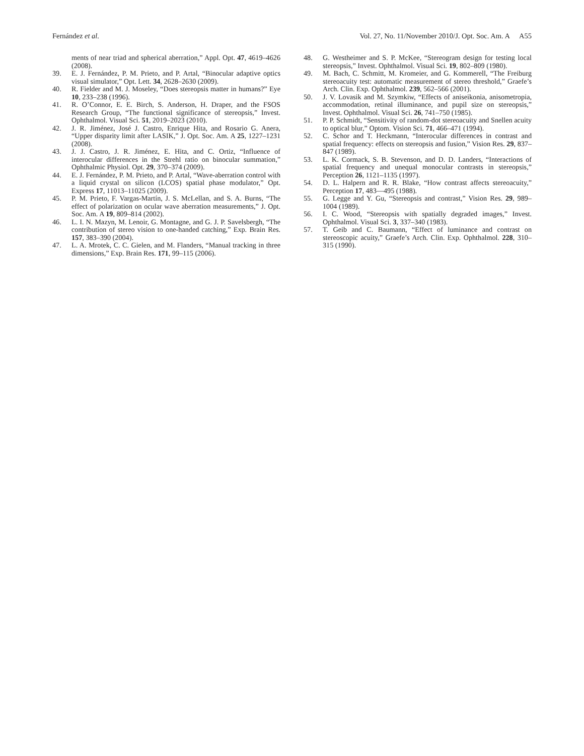Fernández et al. Vol. 27, No. 11/November 2010/J. Opt. Soc. Am. A A55
ments of near triad and spherical aberration,” Appl. Opt. 47, 4619–4626 (2008).
39. E. J. Fernández, P. M. Prieto, and P. Artal, “Binocular adaptive optics visual simulator,” Opt. Lett. 34, 2628–2630 (2009).
40. R. Fielder and M. J. Moseley, “Does stereopsis matter in humans?” Eye 10, 233–238 (1996).
41. R. O’Connor, E. E. Birch, S. Anderson, H. Draper, and the FSOS Research Group, “The functional significance of stereopsis,” Invest. Ophthalmol. Visual Sci. 51, 2019–2023 (2010).
42. J. R. Jiménez, José J. Castro, Enrique Hita, and Rosario G. Anera, “Upper disparity limit after LASIK,” J. Opt. Soc. Am. A 25, 1227–1231 (2008).
43. J. J. Castro, J. R. Jiménez, E. Hita, and C. Ortiz, “Influence of interocular differences in the Strehl ratio on binocular summation,” Ophthalmic Physiol. Opt. 29, 370–374 (2009).
44. E. J. Fernández, P. M. Prieto, and P. Artal, “Wave-aberration control with a liquid crystal on silicon (LCOS) spatial phase modulator,” Opt. Express 17, 11013–11025 (2009).
45. P. M. Prieto, F. Vargas-Martín, J. S. McLellan, and S. A. Burns, “The effect of polarization on ocular wave aberration measurements,” J. Opt. Soc. Am. A 19, 809–814 (2002).
46. L. I. N. Mazyn, M. Lenoir, G. Montagne, and G. J. P. Savelsbergh, “The contribution of stereo vision to one-handed catching,” Exp. Brain Res. 157, 383–390 (2004).
47. L. A. Mrotek, C. C. Gielen, and M. Flanders, “Manual tracking in three dimensions,” Exp. Brain Res. 171, 99–115 (2006).
48. G. Westheimer and S. P. McKee, “Stereogram design for testing local stereopsis,” Invest. Ophthalmol. Visual Sci. 19, 802–809 (1980).
49. M. Bach, C. Schmitt, M. Kromeier, and G. Kommerell, “The Freiburg stereoacuity test: automatic measurement of stereo threshold,” Graefe’s Arch. Clin. Exp. Ophthalmol. 239, 562–566 (2001).
50. J. V. Lovasik and M. Szymkiw, “Effects of aniseikonia, anisometropia, accommodation, retinal illuminance, and pupil size on stereopsis,” Invest. Ophthalmol. Visual Sci. 26, 741–750 (1985).
51. P. P. Schmidt, “Sensitivity of random-dot stereoacuity and Snellen acuity to optical blur,” Optom. Vision Sci. 71, 466–471 (1994).
52. C. Schor and T. Heckmann, “Interocular differences in contrast and spatial frequency: effects on stereopsis and fusion,” Vision Res. 29, 837–847 (1989).
53. L. K. Cormack, S. B. Stevenson, and D. D. Landers, “Interactions of spatial frequency and unequal monocular contrasts in stereopsis,” Perception 26, 1121–1135 (1997).
54. D. L. Halpern and R. R. Blake, “How contrast affects stereoacuity,” Perception 17, 483—495 (1988).
55. G. Legge and Y. Gu, “Stereopsis and contrast,” Vision Res. 29, 989–1004 (1989).
56. I. C. Wood, “Stereopsis with spatially degraded images,” Invest. Ophthalmol. Visual Sci. 3, 337–340 (1983).
57. T. Geib and C. Baumann, “Effect of luminance and contrast on stereoscopic acuity,” Graefe’s Arch. Clin. Exp. Ophthalmol. 228, 310–315 (1990).